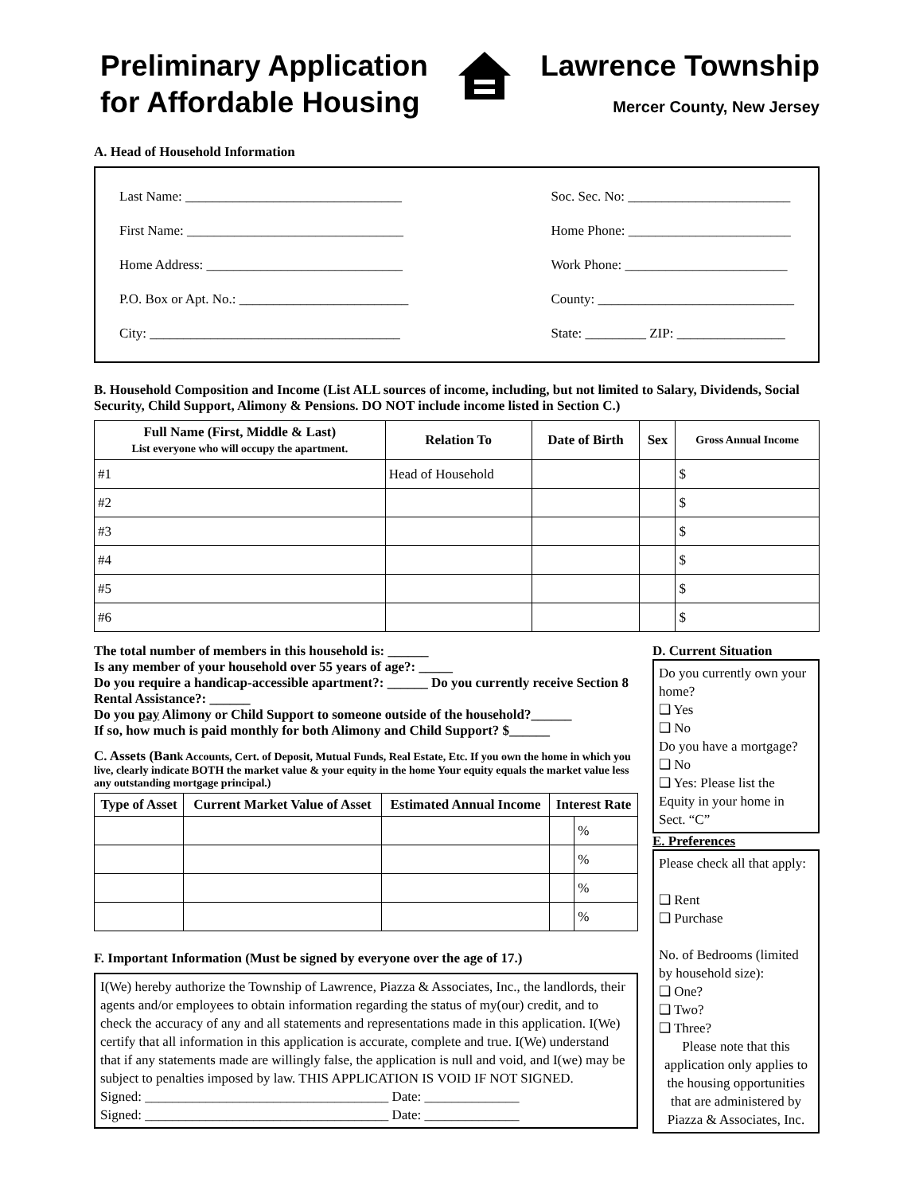Preliminary Application
for Affordable Housing
Lawrence Township
Mercer County, New Jersey
A. Head of Household Information
Last Name: ________________________________
First Name: ________________________________
Home Address: _____________________________
P.O. Box or Apt. No.: _________________________
City: _____________________________________
Soc. Sec. No: ________________________
Home Phone: ________________________
Work Phone: ________________________
County: _____________________________
State: _________ ZIP: ________________
B. Household Composition and Income (List ALL sources of income, including, but not limited to Salary, Dividends, Social Security, Child Support, Alimony & Pensions. DO NOT include income listed in Section C.)
| Full Name (First, Middle & Last) List everyone who will occupy the apartment. | Relation To | Date of Birth | Sex | Gross Annual Income |
| --- | --- | --- | --- | --- |
| #1 | Head of Household | | | $ |
| #2 | | | | $ |
| #3 | | | | $ |
| #4 | | | | $ |
| #5 | | | | $ |
| #6 | | | | $ |
The total number of members in this household is: ______
Is any member of your household over 55 years of age?: _____
Do you require a handicap-accessible apartment?: ______ Do you currently receive Section 8 Rental Assistance?: ______
Do you pay Alimony or Child Support to someone outside of the household?______
If so, how much is paid monthly for both Alimony and Child Support? $______
C. Assets (Bank Accounts, Cert. of Deposit, Mutual Funds, Real Estate, Etc. If you own the home in which you live, clearly indicate BOTH the market value & your equity in the home Your equity equals the market value less any outstanding mortgage principal.)
| Type of Asset | Current Market Value of Asset | Estimated Annual Income | Interest Rate | |
| --- | --- | --- | --- | --- |
| | | | | % |
| | | | | % |
| | | | | % |
| | | | | % |
F. Important Information (Must be signed by everyone over the age of 17.)
I(We) hereby authorize the Township of Lawrence, Piazza & Associates, Inc., the landlords, their agents and/or employees to obtain information regarding the status of my(our) credit, and to check the accuracy of any and all statements and representations made in this application. I(We) certify that all information in this application is accurate, complete and true. I(We) understand that if any statements made are willingly false, the application is null and void, and I(we) may be subject to penalties imposed by law. THIS APPLICATION IS VOID IF NOT SIGNED.
Signed: ____________________________________ Date: ______________
Signed: ____________________________________ Date: ______________
D. Current Situation
Do you currently own your home?
❑ Yes
❑ No
Do you have a mortgage?
❑ No
❑ Yes: Please list the Equity in your home in Sect. “C”
E. Preferences
Please check all that apply:
❑ Rent
❑ Purchase
No. of Bedrooms (limited by household size):
❑ One?
❑ Two?
❑ Three?
Please note that this application only applies to the housing opportunities that are administered by Piazza & Associates, Inc.